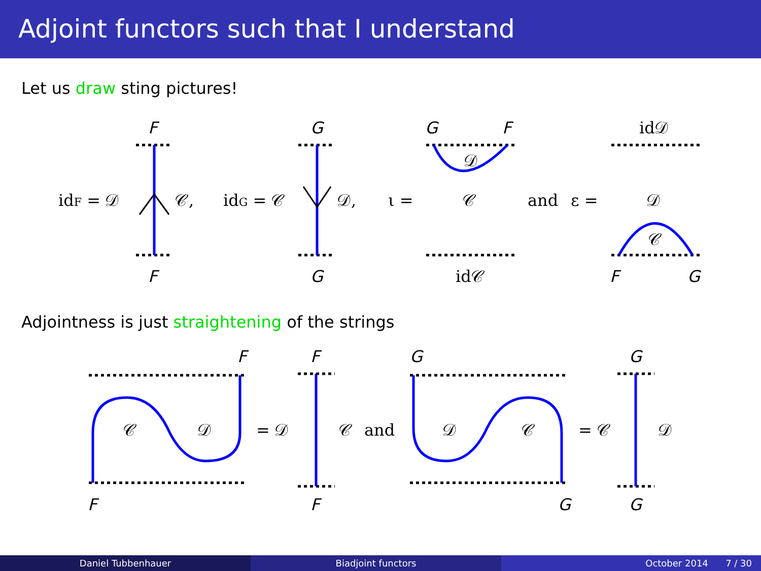Adjoint functors such that I understand
Let us draw sting pictures!
F
F
G
G
G
F
id𝒟
idF = 𝒟
𝒞,
idG = 𝒞
𝒟,
ι =
𝒟
𝒞
and
ε =
𝒟
𝒞
id𝒞
F
G
Adjointness is just straightening of the strings
F
F
G
G
𝒞
𝒟
= 𝒟
𝒞
and
𝒟
𝒞
= 𝒞
𝒟
F
F
G
G
Daniel Tubbenhauer Biadjoint functors October 2014 7 / 30